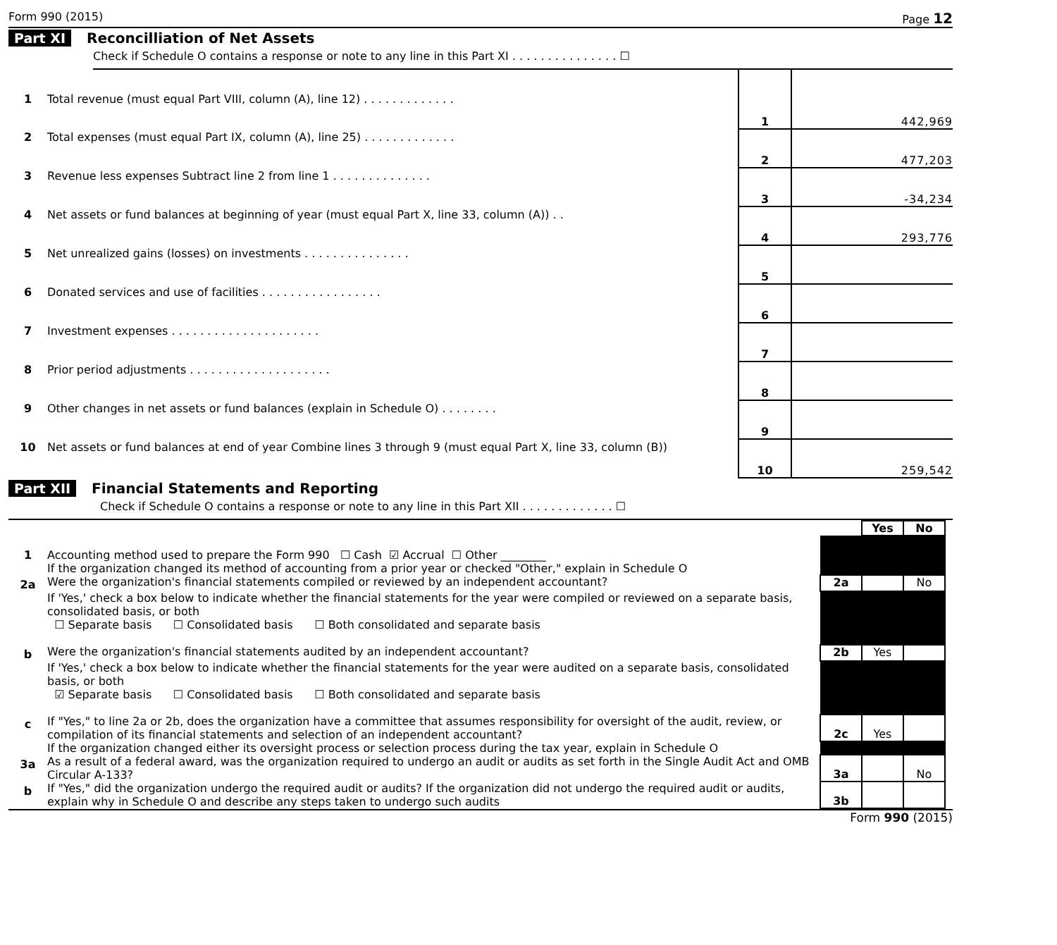Form 990 (2015) Page 12
Part XI Reconcilliation of Net Assets
Check if Schedule O contains a response or note to any line in this Part XI . . . . . . . . . . . . . . . ☐
| 1 | Total revenue (must equal Part VIII, column (A), line 12) . . . . . . . . . . . . . | 1 | 442,969 |
| 2 | Total expenses (must equal Part IX, column (A), line 25) . . . . . . . . . . . . . | 2 | 477,203 |
| 3 | Revenue less expenses Subtract line 2 from line 1 . . . . . . . . . . . . . . | 3 | -34,234 |
| 4 | Net assets or fund balances at beginning of year (must equal Part X, line 33, column (A)) . . | 4 | 293,776 |
| 5 | Net unrealized gains (losses) on investments . . . . . . . . . . . . . . . | 5 | |
| 6 | Donated services and use of facilities . . . . . . . . . . . . . . . . . | 6 | |
| 7 | Investment expenses . . . . . . . . . . . . . . . . . . . . . | 7 | |
| 8 | Prior period adjustments . . . . . . . . . . . . . . . . . . . . | 8 | |
| 9 | Other changes in net assets or fund balances (explain in Schedule O) . . . . . . . . | 9 | |
| 10 | Net assets or fund balances at end of year Combine lines 3 through 9 (must equal Part X, line 33, column (B)) | 10 | 259,542 |
Part XII Financial Statements and Reporting
Check if Schedule O contains a response or note to any line in this Part XII . . . . . . . . . . . . . ☐
| | | | Yes | No | |
| 1 | Accounting method used to prepare the Form 990 ☐ Cash ☑ Accrual ☐ Other ________ If the organization changed its method of accounting from a prior year or checked "Other," explain in Schedule O | | | | |
| 2a | Were the organization's financial statements compiled or reviewed by an independent accountant? | 2a | | No | |
| | If 'Yes,' check a box below to indicate whether the financial statements for the year were compiled or reviewed on a separate basis, consolidated basis, or both ☐ Separate basis ☐ Consolidated basis ☐ Both consolidated and separate basis | | | | |
| b | Were the organization's financial statements audited by an independent accountant? | 2b | Yes | | |
| | If 'Yes,' check a box below to indicate whether the financial statements for the year were audited on a separate basis, consolidated basis, or both ☑ Separate basis ☐ Consolidated basis ☐ Both consolidated and separate basis | | | | |
| c | If "Yes," to line 2a or 2b, does the organization have a committee that assumes responsibility for oversight of the audit, review, or compilation of its financial statements and selection of an independent accountant? | 2c | Yes | | |
| | If the organization changed either its oversight process or selection process during the tax year, explain in Schedule O | | | | |
| 3a | As a result of a federal award, was the organization required to undergo an audit or audits as set forth in the Single Audit Act and OMB Circular A-133? | 3a | | No | |
| b | If "Yes," did the organization undergo the required audit or audits? If the organization did not undergo the required audit or audits, explain why in Schedule O and describe any steps taken to undergo such audits | 3b | | | |
Form 990 (2015)